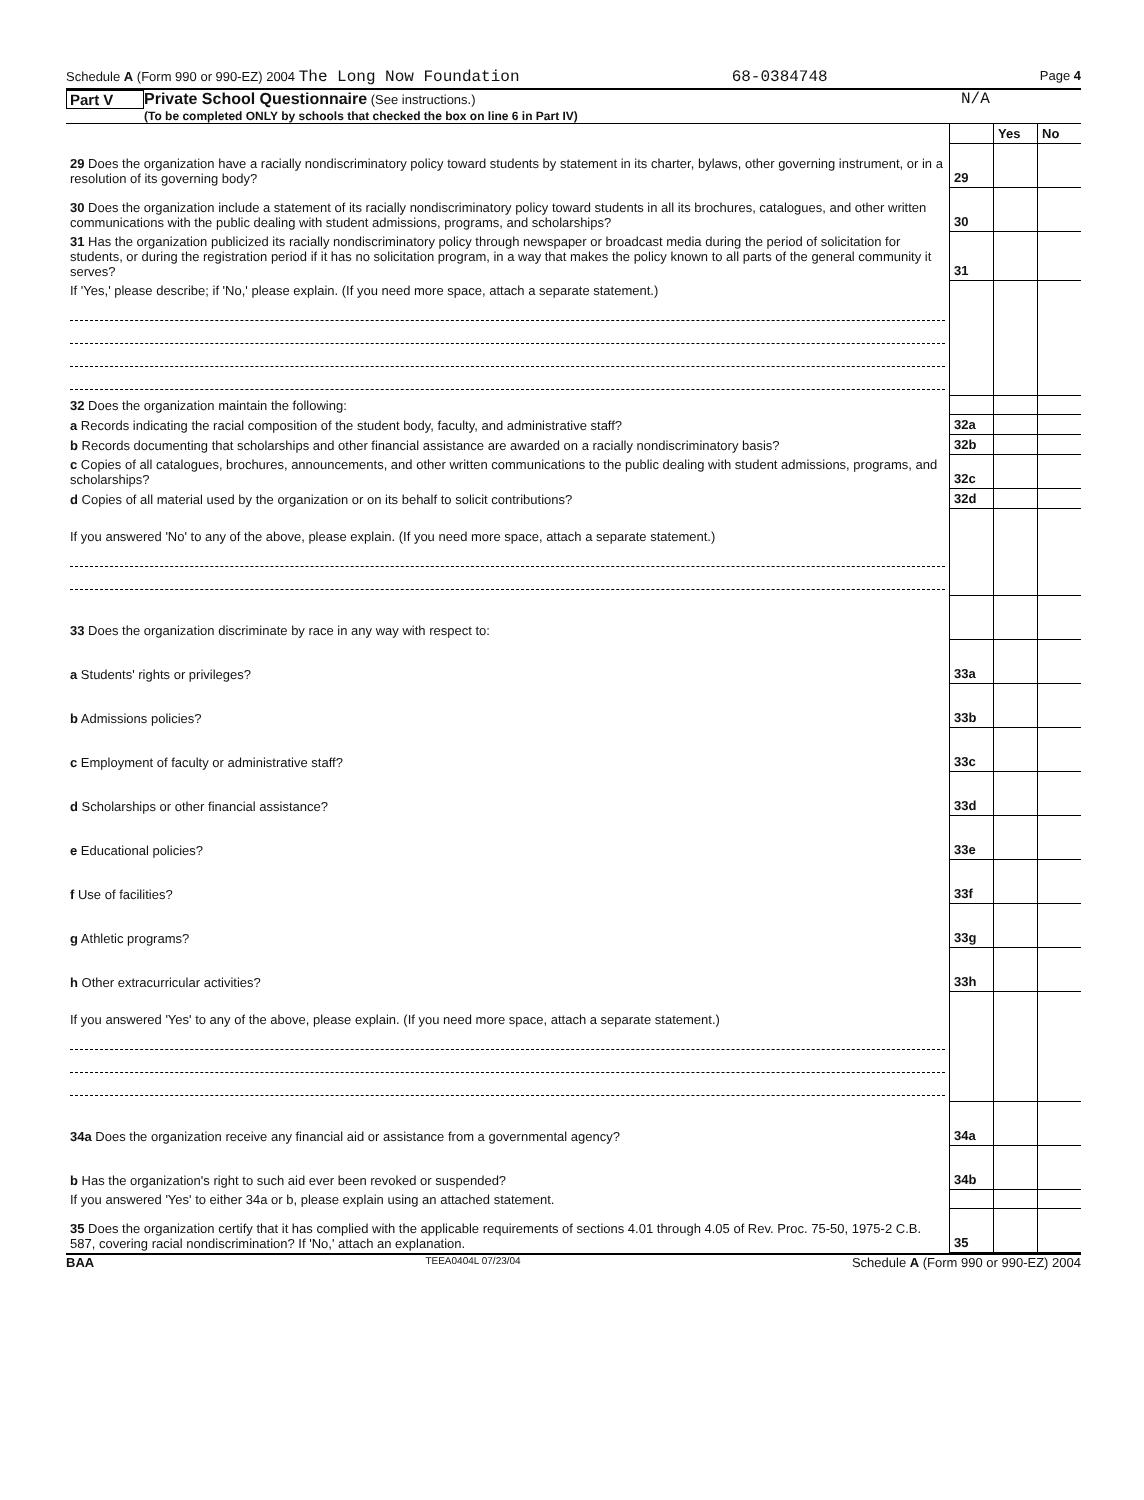Schedule A (Form 990 or 990-EZ) 2004 The Long Now Foundation 68-0384748 Page 4
Part V Private School Questionnaire (See instructions.)
(To be completed ONLY by schools that checked the box on line 6 in Part IV) N/A
| | | Yes | No |
| 29 Does the organization have a racially nondiscriminatory policy toward students by statement in its charter, bylaws, other governing instrument, or in a resolution of its governing body? | 29 | | |
| 30 Does the organization include a statement of its racially nondiscriminatory policy toward students in all its brochures, catalogues, and other written communications with the public dealing with student admissions, programs, and scholarships? | 30 | | |
| 31 Has the organization publicized its racially nondiscriminatory policy through newspaper or broadcast media during the period of solicitation for students, or during the registration period if it has no solicitation program, in a way that makes the policy known to all parts of the general community it serves? | 31 | | |
| If 'Yes,' please describe; if 'No,' please explain. (If you need more space, attach a separate statement.) | | | |
| 32 Does the organization maintain the following: | | | |
| a Records indicating the racial composition of the student body, faculty, and administrative staff? | 32a | | |
| b Records documenting that scholarships and other financial assistance are awarded on a racially nondiscriminatory basis? | 32b | | |
| c Copies of all catalogues, brochures, announcements, and other written communications to the public dealing with student admissions, programs, and scholarships? | 32c | | |
| d Copies of all material used by the organization or on its behalf to solicit contributions? | 32d | | |
| If you answered 'No' to any of the above, please explain. (If you need more space, attach a separate statement.) | | | |
| 33 Does the organization discriminate by race in any way with respect to: | | | |
| a Students' rights or privileges? | 33a | | |
| b Admissions policies? | 33b | | |
| c Employment of faculty or administrative staff? | 33c | | |
| d Scholarships or other financial assistance? | 33d | | |
| e Educational policies? | 33e | | |
| f Use of facilities? | 33f | | |
| g Athletic programs? | 33g | | |
| h Other extracurricular activities? | 33h | | |
| If you answered 'Yes' to any of the above, please explain. (If you need more space, attach a separate statement.) | | | |
| 34a Does the organization receive any financial aid or assistance from a governmental agency? | 34a | | |
| b Has the organization's right to such aid ever been revoked or suspended? | 34b | | |
| If you answered 'Yes' to either 34a or b, please explain using an attached statement. | | | |
| 35 Does the organization certify that it has complied with the applicable requirements of sections 4.01 through 4.05 of Rev. Proc. 75-50, 1975-2 C.B. 587, covering racial nondiscrimination? If 'No,' attach an explanation. | 35 | | |
BAA TEEA0404L 07/23/04 Schedule A (Form 990 or 990-EZ) 2004